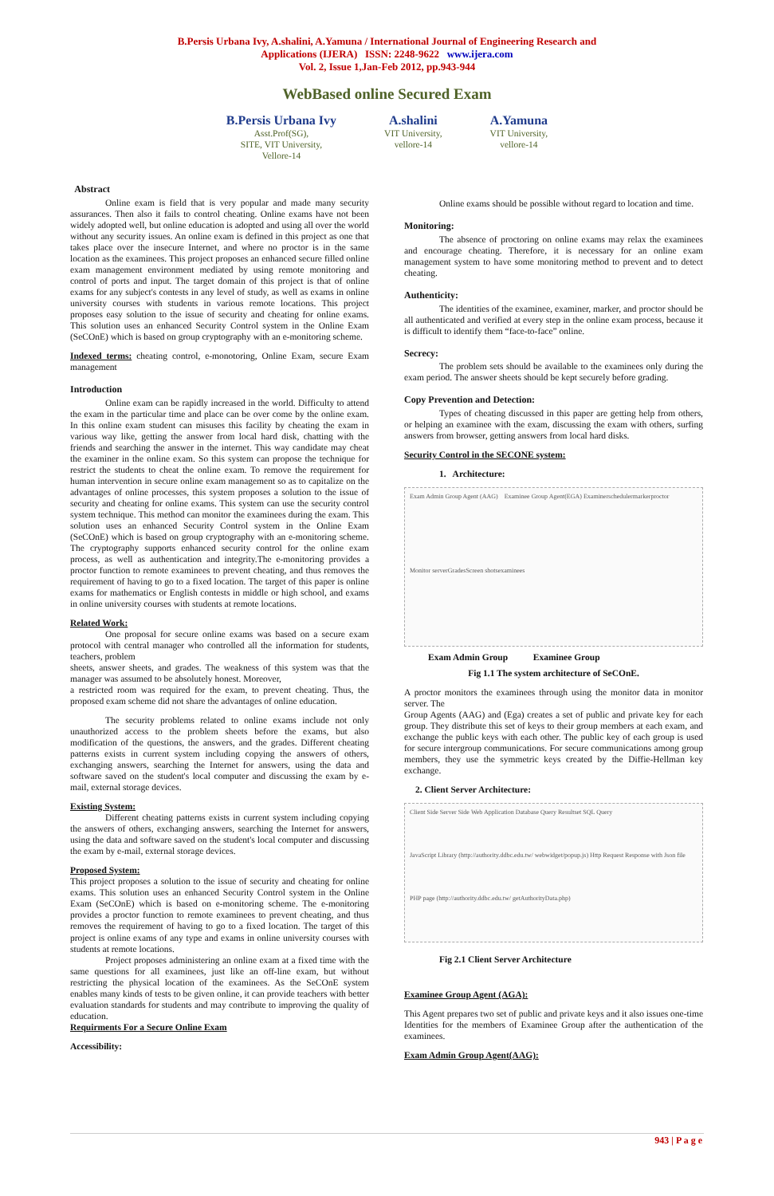B.Persis Urbana Ivy, A.shalini, A.Yamuna / International Journal of Engineering Research and
Applications (IJERA) ISSN: 2248-9622 www.ijera.com
Vol. 2, Issue 1,Jan-Feb 2012, pp.943-944
WebBased online Secured Exam
B.Persis Urbana Ivy
Asst.Prof(SG),
SITE, VIT University,
Vellore-14
A.shalini
VIT University,
vellore-14
A.Yamuna
VIT University,
vellore-14
Abstract
Online exam is field that is very popular and made many security assurances. Then also it fails to control cheating. Online exams have not been widely adopted well, but online education is adopted and using all over the world without any security issues. An online exam is defined in this project as one that takes place over the insecure Internet, and where no proctor is in the same location as the examinees. This project proposes an enhanced secure filled online exam management environment mediated by using remote monitoring and control of ports and input. The target domain of this project is that of online exams for any subject's contests in any level of study, as well as exams in online university courses with students in various remote locations. This project proposes easy solution to the issue of security and cheating for online exams. This solution uses an enhanced Security Control system in the Online Exam (SeCOnE) which is based on group cryptography with an e-monitoring scheme.
Indexed terms: cheating control, e-monotoring, Online Exam, secure Exam management
Introduction
Online exam can be rapidly increased in the world. Difficulty to attend the exam in the particular time and place can be over come by the online exam. In this online exam student can misuses this facility by cheating the exam in various way like, getting the answer from local hard disk, chatting with the friends and searching the answer in the internet. This way candidate may cheat the examiner in the online exam. So this system can propose the technique for restrict the students to cheat the online exam. To remove the requirement for human intervention in secure online exam management so as to capitalize on the advantages of online processes, this system proposes a solution to the issue of security and cheating for online exams. This system can use the security control system technique. This method can monitor the examinees during the exam. This solution uses an enhanced Security Control system in the Online Exam (SeCOnE) which is based on group cryptography with an e-monitoring scheme. The cryptography supports enhanced security control for the online exam process, as well as authentication and integrity.The e-monitoring provides a proctor function to remote examinees to prevent cheating, and thus removes the requirement of having to go to a fixed location. The target of this paper is online exams for mathematics or English contests in middle or high school, and exams in online university courses with students at remote locations.
Related Work:
One proposal for secure online exams was based on a secure exam protocol with central manager who controlled all the information for students, teachers, problem
sheets, answer sheets, and grades. The weakness of this system was that the manager was assumed to be absolutely honest. Moreover,
a restricted room was required for the exam, to prevent cheating. Thus, the proposed exam scheme did not share the advantages of online education.
The security problems related to online exams include not only unauthorized access to the problem sheets before the exams, but also modification of the questions, the answers, and the grades. Different cheating patterns exists in current system including copying the answers of others, exchanging answers, searching the Internet for answers, using the data and software saved on the student's local computer and discussing the exam by e-mail, external storage devices.
Existing System:
Different cheating patterns exists in current system including copying the answers of others, exchanging answers, searching the Internet for answers, using the data and software saved on the student's local computer and discussing the exam by e-mail, external storage devices.
Proposed System:
This project proposes a solution to the issue of security and cheating for online exams. This solution uses an enhanced Security Control system in the Online Exam (SeCOnE) which is based on e-monitoring scheme. The e-monitoring provides a proctor function to remote examinees to prevent cheating, and thus removes the requirement of having to go to a fixed location. The target of this project is online exams of any type and exams in online university courses with students at remote locations.
Project proposes administering an online exam at a fixed time with the same questions for all examinees, just like an off-line exam, but without restricting the physical location of the examinees. As the SeCOnE system enables many kinds of tests to be given online, it can provide teachers with better evaluation standards for students and may contribute to improving the quality of education.
Requirments For a Secure Online Exam
Accessibility:
Online exams should be possible without regard to location and time.
Monitoring:
The absence of proctoring on online exams may relax the examinees and encourage cheating. Therefore, it is necessary for an online exam management system to have some monitoring method to prevent and to detect cheating.
Authenticity:
The identities of the examinee, examiner, marker, and proctor should be all authenticated and verified at every step in the online exam process, because it is difficult to identify them “face-to-face” online.
Secrecy:
The problem sets should be available to the examinees only during the exam period. The answer sheets should be kept securely before grading.
Copy Prevention and Detection:
Types of cheating discussed in this paper are getting help from others, or helping an examinee with the exam, discussing the exam with others, surfing answers from browser, getting answers from local hard disks.
Security Control in the SECONE system:
1. Architecture:
Exam Admin Group Agent (AAG) Examinee Group Agent(EGA) Examiner scheduler marker proctor Monitor server Grades Screen shots examinees
Exam Admin Group Examinee Group
Fig 1.1 The system architecture of SeCOnE.
A proctor monitors the examinees through using the monitor data in monitor server. The
Group Agents (AAG) and (Ega) creates a set of public and private key for each group. They distribute this set of keys to their group members at each exam, and exchange the public keys with each other. The public key of each group is used for secure intergroup communications. For secure communications among group members, they use the symmetric keys created by the Diffie-Hellman key exchange.
2. Client Server Architecture:
Client Side Server Side Web Application Database Query Resultset SQL Query JavaScript Library (http://authority.ddbc.edu.tw/ webwidget/popup.js) Http Request Response with Json file PHP page (http://authority.ddbc.edu.tw/ getAuthorityData.php)
Fig 2.1 Client Server Architecture
Examinee Group Agent (AGA):
This Agent prepares two set of public and private keys and it also issues one-time Identities for the members of Examinee Group after the authentication of the examinees.
Exam Admin Group Agent(AAG):
943 | P a g e